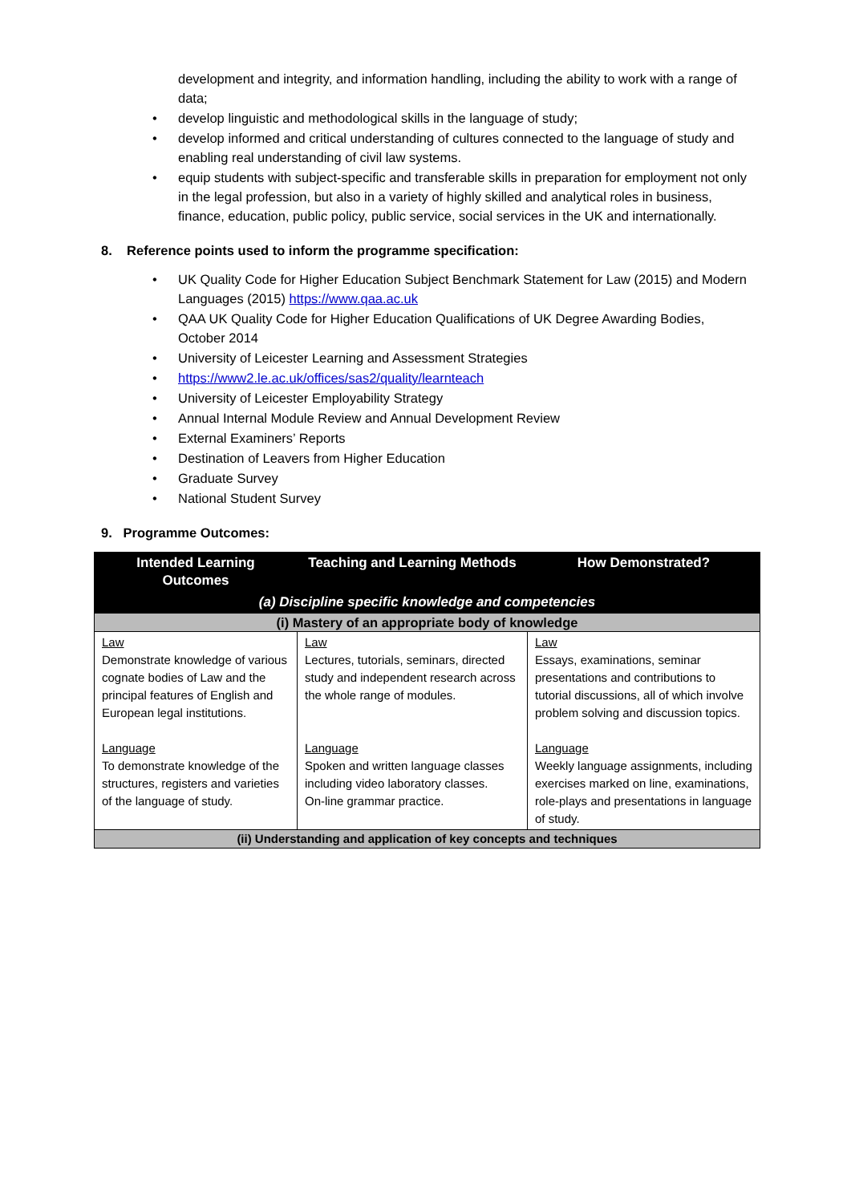development and integrity, and information handling, including the ability to work with a range of data;
• develop linguistic and methodological skills in the language of study;
• develop informed and critical understanding of cultures connected to the language of study and enabling real understanding of civil law systems.
• equip students with subject-specific and transferable skills in preparation for employment not only in the legal profession, but also in a variety of highly skilled and analytical roles in business, finance, education, public policy, public service, social services in the UK and internationally.
8. Reference points used to inform the programme specification:
• UK Quality Code for Higher Education Subject Benchmark Statement for Law (2015) and Modern Languages (2015) https://www.qaa.ac.uk
• QAA UK Quality Code for Higher Education Qualifications of UK Degree Awarding Bodies, October 2014
• University of Leicester Learning and Assessment Strategies
• https://www2.le.ac.uk/offices/sas2/quality/learnteach
• University of Leicester Employability Strategy
• Annual Internal Module Review and Annual Development Review
• External Examiners’ Reports
• Destination of Leavers from Higher Education
• Graduate Survey
• National Student Survey
9. Programme Outcomes:
| Intended Learning Outcomes | Teaching and Learning Methods | How Demonstrated? |
| --- | --- | --- |
| (a) Discipline specific knowledge and competencies | | |
| (i) Mastery of an appropriate body of knowledge | | |
| Law Demonstrate knowledge of various cognate bodies of Law and the principal features of English and European legal institutions. Language To demonstrate knowledge of the structures, registers and varieties of the language of study. | Law Lectures, tutorials, seminars, directed study and independent research across the whole range of modules. Language Spoken and written language classes including video laboratory classes. On-line grammar practice. | Law Essays, examinations, seminar presentations and contributions to tutorial discussions, all of which involve problem solving and discussion topics. Language Weekly language assignments, including exercises marked on line, examinations, role-plays and presentations in language of study. |
| (ii) Understanding and application of key concepts and techniques | | |